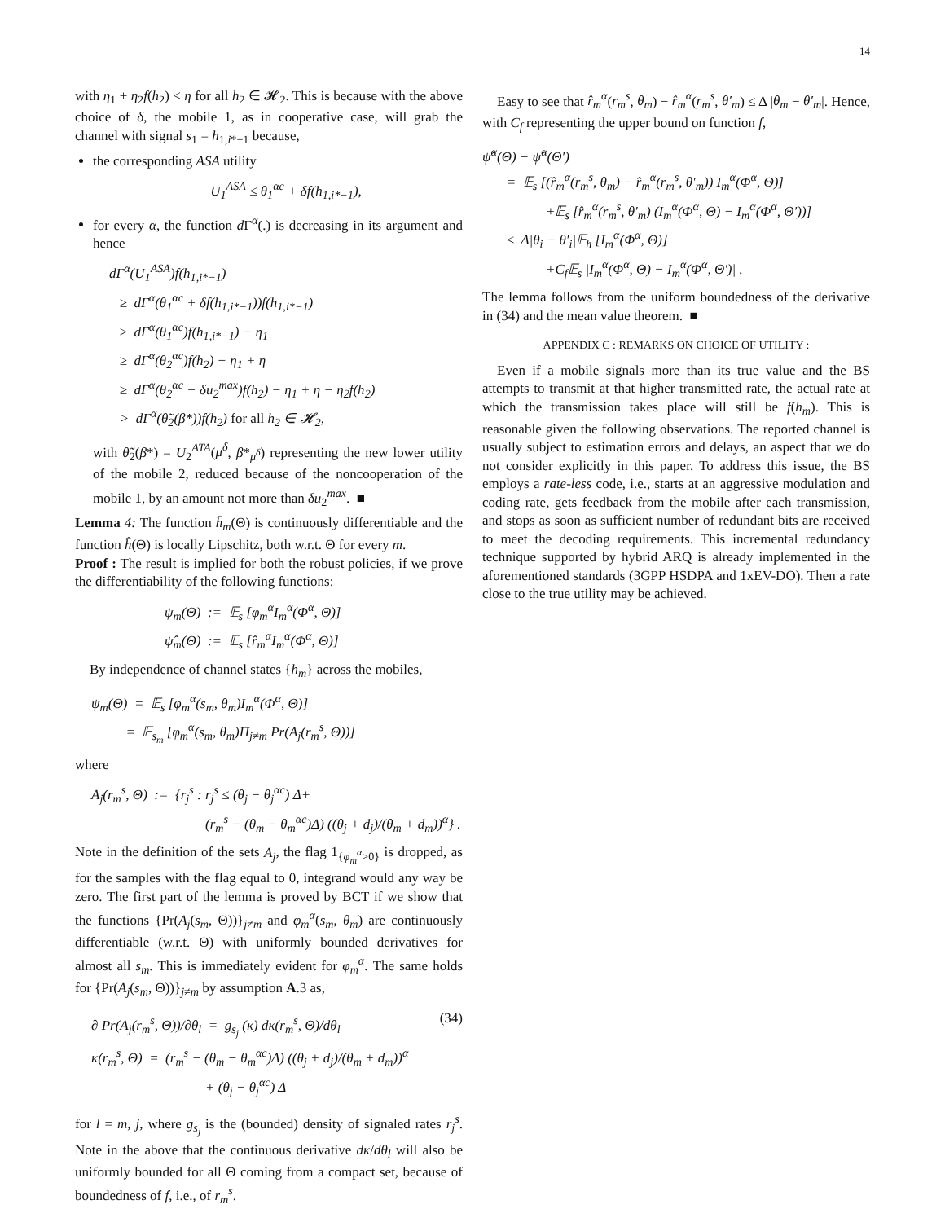14
with η<sub>1</sub> + η<sub>2</sub>f(h<sub>2</sub>) < η for all h<sub>2</sub> ∈ 𝓗<sub>2</sub>. This is because with the above choice of δ, the mobile 1, as in cooperative case, will grab the channel with signal s<sub>1</sub> = h<sub>1,i*−1</sub> because,
the corresponding ASA utility
U<sub>1</sub><sup>ASA</sup> ≤ θ<sub>1</sub><sup>αc</sup> + δf(h<sub>1,i*−1</sub>),
for every α, the function d Γ<sup>α</sup>(.) is decreasing in its argument and hence
dΓ<sup>α</sup>(U<sub>1</sub><sup>ASA</sup>)f(h<sub>1,i*−1</sub>)
≥ dΓ<sup>α</sup>(θ<sub>1</sub><sup>αc</sup> + δf(h<sub>1,i*−1</sub>))f(h<sub>1,i*−1</sub>)
≥ dΓ<sup>α</sup>(θ<sub>1</sub><sup>αc</sup>)f(h<sub>1,i*−1</sub>) − η<sub>1</sub>
≥ dΓ<sup>α</sup>(θ<sub>2</sub><sup>αc</sup>)f(h<sub>2</sub>) − η<sub>1</sub> + η
≥ dΓ<sup>α</sup>(θ<sub>2</sub><sup>αc</sup> − δu<sub>2</sub><sup>max</sup>)f(h<sub>2</sub>) − η<sub>1</sub> + η − η<sub>2</sub>f(h<sub>2</sub>)
> dΓ<sup>α</sup>(θ̃<sub>2</sub>(β*))f(h<sub>2</sub>) for all h<sub>2</sub> ∈ 𝓗<sub>2</sub>,
with θ̃<sub>2</sub>(β*) = U<sub>2</sub><sup>ATA</sup>(μ<sup>δ</sup>, β*<sub>μ<sup>δ</sup></sub>) representing the new lower utility of the mobile 2, reduced because of the noncooperation of the mobile 1, by an amount not more than δu<sub>2</sub><sup>max</sup>. ■
Lemma 4: The function h̄<sub>m</sub>(Θ) is continuously differentiable and the function h̄̂(Θ) is locally Lipschitz, both w.r.t. Θ for every m.
Proof : The result is implied for both the robust policies, if we prove the differentiability of the following functions:
ψ<sub>m</sub>(Θ) := 𝔼<sub>s</sub> [φ<sub>m</sub><sup>α</sup>I<sub>m</sub><sup>α</sup>(Φ<sup>α</sup>, Θ)]
ψ̂<sub>m</sub>(Θ) := 𝔼<sub>s</sub> [r̂<sub>m</sub><sup>α</sup>I<sub>m</sub><sup>α</sup>(Φ<sup>α</sup>, Θ)]
By independence of channel states {h<sub>m</sub>} across the mobiles,
ψ<sub>m</sub>(Θ) = 𝔼<sub>s</sub> [φ<sub>m</sub><sup>α</sup>(s<sub>m</sub>, θ<sub>m</sub>)I<sub>m</sub><sup>α</sup>(Φ<sup>α</sup>, Θ)]
= 𝔼<sub>s<sub>m</sub></sub> [φ<sub>m</sub><sup>α</sup>(s<sub>m</sub>, θ<sub>m</sub>)Π<sub>j≠m</sub> Pr(A<sub>j</sub>(r<sub>m</sub><sup>s</sup>, Θ))]
where
A<sub>j</sub>(r<sub>m</sub><sup>s</sup>, Θ) := {r<sub>j</sub><sup>s</sup> : r<sub>j</sub><sup>s</sup> ≤ (θ<sub>j</sub> − θ<sub>j</sub><sup>αc</sup>) Δ+
(r<sub>m</sub><sup>s</sup> − (θ<sub>m</sub> − θ<sub>m</sub><sup>αc</sup>)Δ) ((θ<sub>j</sub> + d<sub>j</sub>)/(θ<sub>m</sub> + d<sub>m</sub>))<sup>α</sup>} .
Note in the definition of the sets A<sub>j</sub>, the flag 1<sub>{φ<sub>m</sub><sup>α</sup>>0}</sub> is dropped, as for the samples with the flag equal to 0, integrand would any way be zero. The first part of the lemma is proved by BCT if we show that the functions {Pr(A<sub>j</sub>(s<sub>m</sub>, Θ))}<sub>j≠m</sub> and φ<sub>m</sub><sup>α</sup>(s<sub>m</sub>, θ<sub>m</sub>) are continuously differentiable (w.r.t. Θ) with uniformly bounded derivatives for almost all s<sub>m</sub>. This is immediately evident for φ<sub>m</sub><sup>α</sup>. The same holds for {Pr(A<sub>j</sub>(s<sub>m</sub>, Θ))}<sub>j≠m</sub> by assumption A.3 as,
∂ Pr(A<sub>j</sub>(r<sub>m</sub><sup>s</sup>, Θ))/∂θ<sub>l</sub> = g<sub>s<sub>j</sub></sub> (κ) dκ(r<sub>m</sub><sup>s</sup>, Θ)/dθ<sub>l</sub>
κ(r<sub>m</sub><sup>s</sup>, Θ) = (r<sub>m</sub><sup>s</sup> − (θ<sub>m</sub> − θ<sub>m</sub><sup>αc</sup>)Δ) ((θ<sub>j</sub> + d<sub>j</sub>)/(θ<sub>m</sub> + d<sub>m</sub>))<sup>α</sup>
+ (θ<sub>j</sub> − θ<sub>j</sub><sup>αc</sup>) Δ
(34)
for l = m, j, where g<sub>s<sub>j</sub></sub> is the (bounded) density of signaled rates r<sub>j</sub><sup>s</sup>. Note in the above that the continuous derivative dκ/dθ<sub>l</sub> will also be uniformly bounded for all Θ coming from a compact set, because of boundedness of f, i.e., of r<sub>m</sub><sup>s</sup>.
Easy to see that r̂<sub>m</sub><sup>α</sup>(r<sub>m</sub><sup>s</sup>, θ<sub>m</sub>) − r̂<sub>m</sub><sup>α</sup>(r<sub>m</sub><sup>s</sup>, θ′<sub>m</sub>) ≤ Δ |θ<sub>m</sub> − θ′<sub>m</sub>|. Hence, with C<sub>f</sub> representing the upper bound on function f,
ψ̂<sup>α</sup>(Θ) − ψ̂<sup>α</sup>(Θ′)
= 𝔼<sub>s</sub> [(r̂<sub>m</sub><sup>α</sup>(r<sub>m</sub><sup>s</sup>, θ<sub>m</sub>) − r̂<sub>m</sub><sup>α</sup>(r<sub>m</sub><sup>s</sup>, θ′<sub>m</sub>)) I<sub>m</sub><sup>α</sup>(Φ<sup>α</sup>, Θ)]
+𝔼<sub>s</sub> [r̂<sub>m</sub><sup>α</sup>(r<sub>m</sub><sup>s</sup>, θ′<sub>m</sub>) (I<sub>m</sub><sup>α</sup>(Φ<sup>α</sup>, Θ) − I<sub>m</sub><sup>α</sup>(Φ<sup>α</sup>, Θ′))]
≤ Δ|θ<sub>i</sub> − θ′<sub>i</sub>|𝔼<sub>h</sub> [I<sub>m</sub><sup>α</sup>(Φ<sup>α</sup>, Θ)]
+C<sub>f</sub>𝔼<sub>s</sub> |I<sub>m</sub><sup>α</sup>(Φ<sup>α</sup>, Θ) − I<sub>m</sub><sup>α</sup>(Φ<sup>α</sup>, Θ′)| .
The lemma follows from the uniform boundedness of the derivative in (34) and the mean value theorem. ■
APPENDIX C : REMARKS ON CHOICE OF UTILITY :
Even if a mobile signals more than its true value and the BS attempts to transmit at that higher transmitted rate, the actual rate at which the transmission takes place will still be f(h<sub>m</sub>). This is reasonable given the following observations. The reported channel is usually subject to estimation errors and delays, an aspect that we do not consider explicitly in this paper. To address this issue, the BS employs a rate-less code, i.e., starts at an aggressive modulation and coding rate, gets feedback from the mobile after each transmission, and stops as soon as sufficient number of redundant bits are received to meet the decoding requirements. This incremental redundancy technique supported by hybrid ARQ is already implemented in the aforementioned standards (3GPP HSDPA and 1xEV-DO). Then a rate close to the true utility may be achieved.